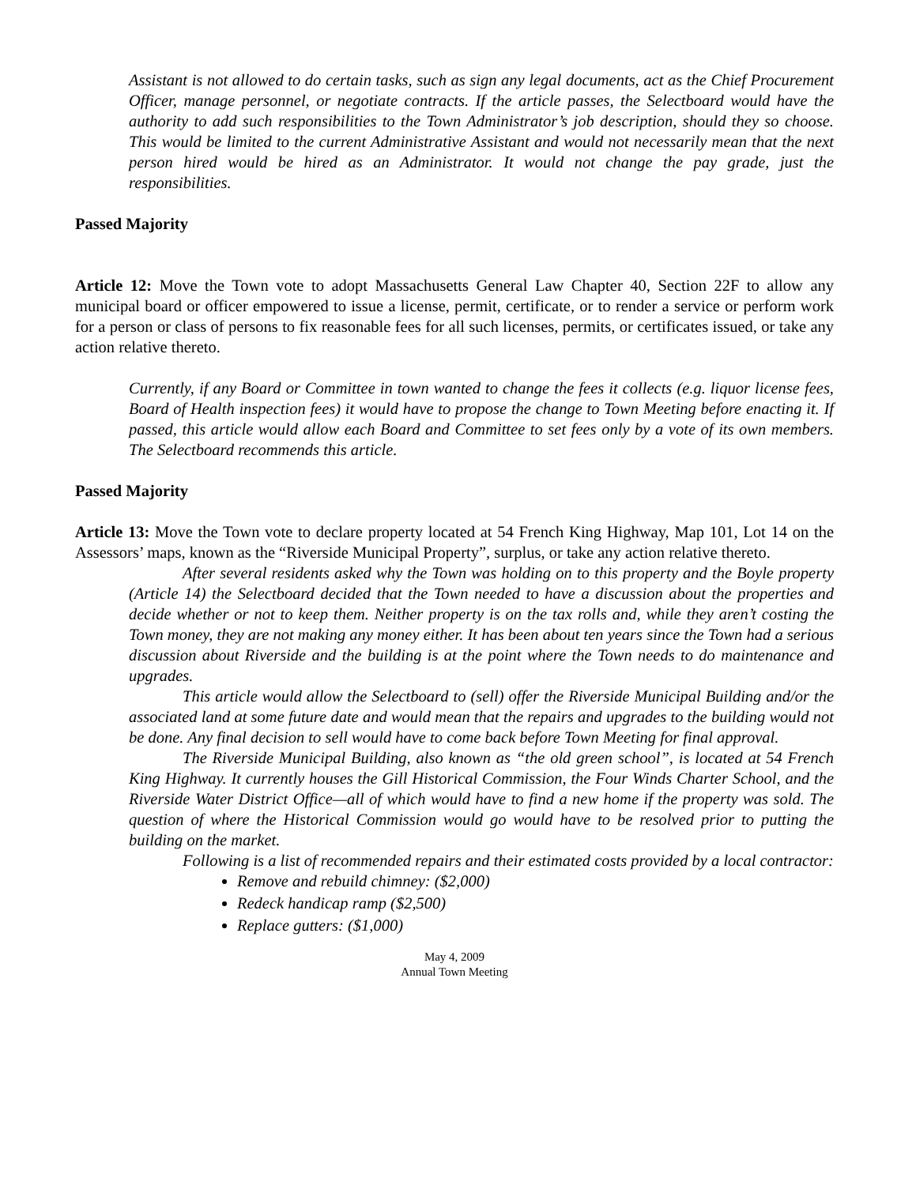Assistant is not allowed to do certain tasks, such as sign any legal documents, act as the Chief Procurement Officer, manage personnel, or negotiate contracts. If the article passes, the Selectboard would have the authority to add such responsibilities to the Town Administrator’s job description, should they so choose. This would be limited to the current Administrative Assistant and would not necessarily mean that the next person hired would be hired as an Administrator. It would not change the pay grade, just the responsibilities.
Passed Majority
Article 12: Move the Town vote to adopt Massachusetts General Law Chapter 40, Section 22F to allow any municipal board or officer empowered to issue a license, permit, certificate, or to render a service or perform work for a person or class of persons to fix reasonable fees for all such licenses, permits, or certificates issued, or take any action relative thereto.
Currently, if any Board or Committee in town wanted to change the fees it collects (e.g. liquor license fees, Board of Health inspection fees) it would have to propose the change to Town Meeting before enacting it. If passed, this article would allow each Board and Committee to set fees only by a vote of its own members. The Selectboard recommends this article.
Passed Majority
Article 13: Move the Town vote to declare property located at 54 French King Highway, Map 101, Lot 14 on the Assessors’ maps, known as the “Riverside Municipal Property”, surplus, or take any action relative thereto.
After several residents asked why the Town was holding on to this property and the Boyle property (Article 14) the Selectboard decided that the Town needed to have a discussion about the properties and decide whether or not to keep them. Neither property is on the tax rolls and, while they aren’t costing the Town money, they are not making any money either. It has been about ten years since the Town had a serious discussion about Riverside and the building is at the point where the Town needs to do maintenance and upgrades.
This article would allow the Selectboard to (sell) offer the Riverside Municipal Building and/or the associated land at some future date and would mean that the repairs and upgrades to the building would not be done. Any final decision to sell would have to come back before Town Meeting for final approval.
The Riverside Municipal Building, also known as “the old green school”, is located at 54 French King Highway. It currently houses the Gill Historical Commission, the Four Winds Charter School, and the Riverside Water District Office—all of which would have to find a new home if the property was sold. The question of where the Historical Commission would go would have to be resolved prior to putting the building on the market.
Following is a list of recommended repairs and their estimated costs provided by a local contractor:
Remove and rebuild chimney: ($2,000)
Redeck handicap ramp ($2,500)
Replace gutters: ($1,000)
May 4, 2009
Annual Town Meeting